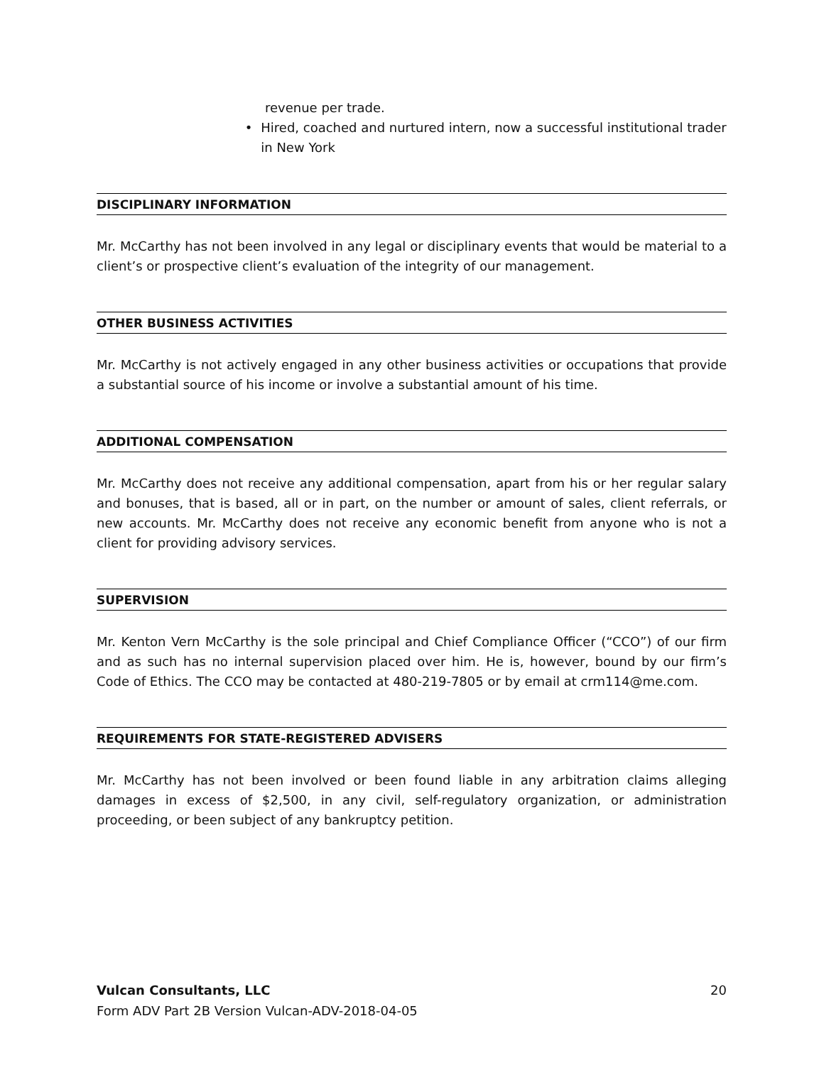revenue per trade.
• Hired, coached and nurtured intern, now a successful institutional trader in New York
DISCIPLINARY INFORMATION
Mr. McCarthy has not been involved in any legal or disciplinary events that would be material to a client’s or prospective client’s evaluation of the integrity of our management.
OTHER BUSINESS ACTIVITIES
Mr. McCarthy is not actively engaged in any other business activities or occupations that provide a substantial source of his income or involve a substantial amount of his time.
ADDITIONAL COMPENSATION
Mr. McCarthy does not receive any additional compensation, apart from his or her regular salary and bonuses, that is based, all or in part, on the number or amount of sales, client referrals, or new accounts. Mr. McCarthy does not receive any economic benefit from anyone who is not a client for providing advisory services.
SUPERVISION
Mr. Kenton Vern McCarthy is the sole principal and Chief Compliance Officer (“CCO”) of our firm and as such has no internal supervision placed over him. He is, however, bound by our firm’s Code of Ethics. The CCO may be contacted at 480-219-7805 or by email at crm114@me.com.
REQUIREMENTS FOR STATE-REGISTERED ADVISERS
Mr. McCarthy has not been involved or been found liable in any arbitration claims alleging damages in excess of $2,500, in any civil, self-regulatory organization, or administration proceeding, or been subject of any bankruptcy petition.
Vulcan Consultants, LLC 20
Form ADV Part 2B Version Vulcan-ADV-2018-04-05